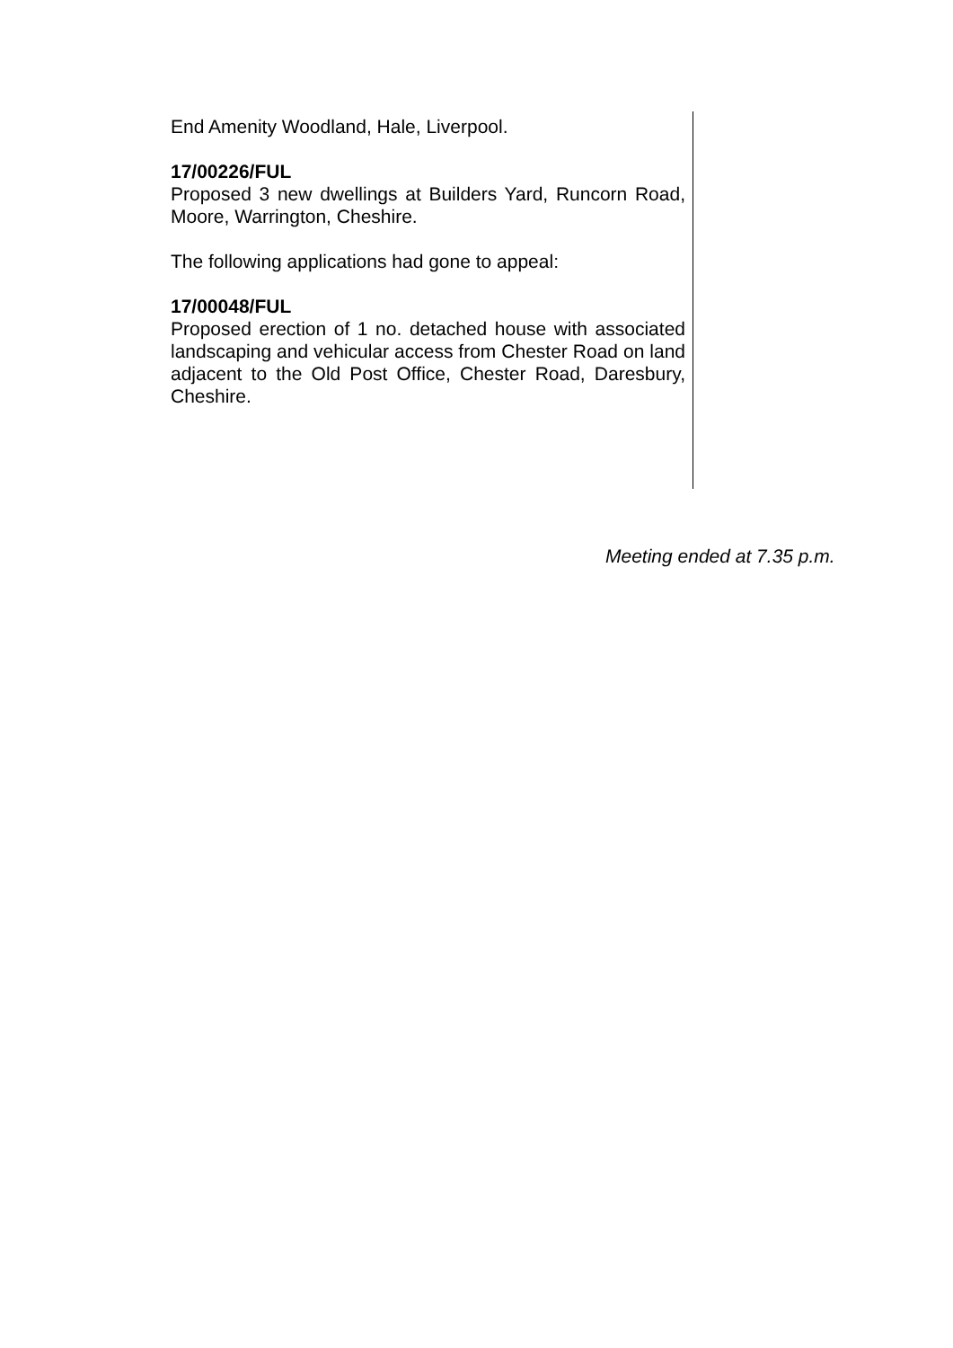End Amenity Woodland, Hale, Liverpool.
17/00226/FUL
Proposed 3 new dwellings at Builders Yard, Runcorn Road, Moore, Warrington, Cheshire.
The following applications had gone to appeal:
17/00048/FUL
Proposed erection of 1 no. detached house with associated landscaping and vehicular access from Chester Road on land adjacent to the Old Post Office, Chester Road, Daresbury, Cheshire.
Meeting ended at 7.35 p.m.